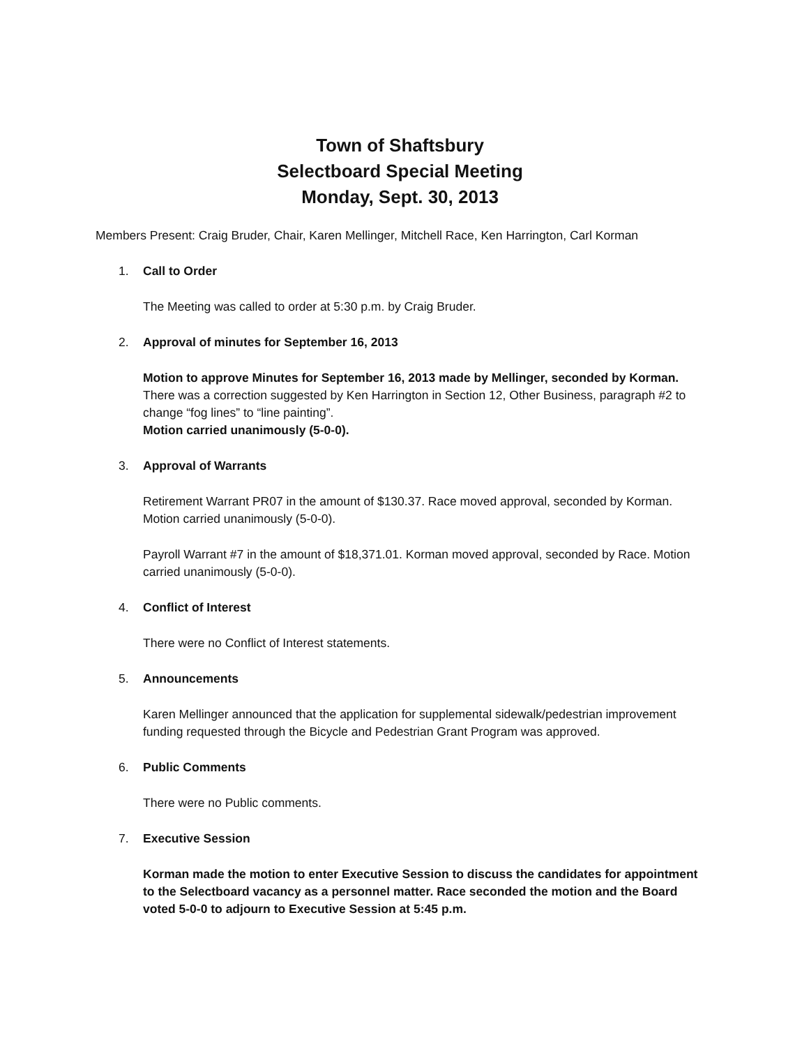Town of Shaftsbury
Selectboard Special Meeting
Monday, Sept. 30, 2013
Members Present: Craig Bruder, Chair, Karen Mellinger, Mitchell Race, Ken Harrington, Carl Korman
1. Call to Order
The Meeting was called to order at 5:30 p.m. by Craig Bruder.
2. Approval of minutes for September 16, 2013
Motion to approve Minutes for September 16, 2013 made by Mellinger, seconded by Korman. There was a correction suggested by Ken Harrington in Section 12, Other Business, paragraph #2 to change “fog lines” to “line painting”.
Motion carried unanimously (5-0-0).
3. Approval of Warrants
Retirement Warrant PR07 in the amount of $130.37. Race moved approval, seconded by Korman. Motion carried unanimously (5-0-0).
Payroll Warrant #7 in the amount of $18,371.01. Korman moved approval, seconded by Race. Motion carried unanimously (5-0-0).
4. Conflict of Interest
There were no Conflict of Interest statements.
5. Announcements
Karen Mellinger announced that the application for supplemental sidewalk/pedestrian improvement funding requested through the Bicycle and Pedestrian Grant Program was approved.
6. Public Comments
There were no Public comments.
7. Executive Session
Korman made the motion to enter Executive Session to discuss the candidates for appointment to the Selectboard vacancy as a personnel matter. Race seconded the motion and the Board voted 5-0-0 to adjourn to Executive Session at 5:45 p.m.